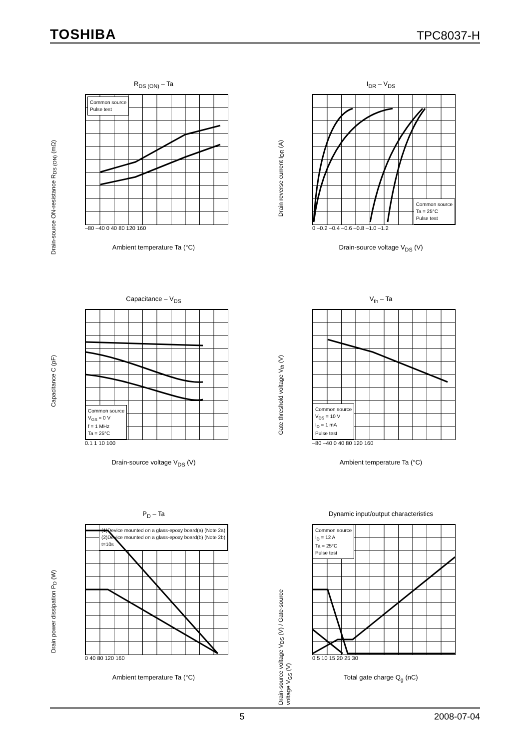TOSHIBA TPC8037-H
R<sub>DS (ON)</sub> – Ta
Drain-source ON-resistance R<sub>DS (ON)</sub> (mΩ)
Common source
Pulse test
–80 –40 0 40 80 120 160
Ambient temperature Ta (°C)
I<sub>D</sub> = 3,6,12 A V<sub>GS</sub> = 4.5 V V<sub>GS</sub> = 10 V
I<sub>DR</sub> – V<sub>DS</sub>
Drain reverse current I<sub>DR</sub> (A)
Common source
Ta = 25°C
Pulse test
0 –0.2 –0.4 –0.6 –0.8 –1.0 –1.2
Drain-source voltage V<sub>DS</sub> (V)
Capacitance – V<sub>DS</sub>
Capacitance C (pF)
Common source
V<sub>GS</sub> = 0 V
f = 1 MHz
Ta = 25°C
0.1 1 10 100
Drain-source voltage V<sub>DS</sub> (V)
C<sub>iss</sub> C<sub>oss</sub> C<sub>rss</sub>
V<sub>th</sub> – Ta
Gate threshold voltage V<sub>th</sub> (V)
Common source
V<sub>DS</sub> = 10 V
I<sub>D</sub> = 1 mA
Pulse test
–80 –40 0 40 80 120 160
Ambient temperature Ta (°C)
P<sub>D</sub> – Ta
Drain power dissipation P<sub>D</sub> (W)
(1)Device mounted on a glass-epoxy board(a) (Note 2a)
(2)Device mounted on a glass-epoxy board(b) (Note 2b)
t=10s
0 40 80 120 160
Ambient temperature Ta (°C)
Dynamic input/output characteristics
Drain-source voltage V<sub>DS</sub> (V) / Gate-source voltage V<sub>GS</sub> (V)
Common source
I<sub>D</sub> = 12 A
Ta = 25°C
Pulse test
0 5 10 15 20 25 30
Total gate charge Q<sub>g</sub> (nC)
5 2008-07-04